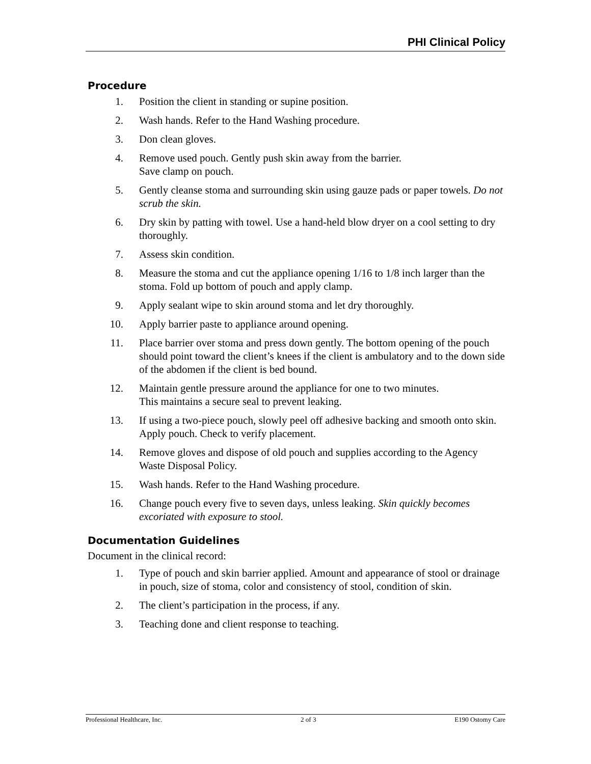PHI Clinical Policy
Procedure
1. Position the client in standing or supine position.
2. Wash hands. Refer to the Hand Washing procedure.
3. Don clean gloves.
4. Remove used pouch. Gently push skin away from the barrier.
Save clamp on pouch.
5. Gently cleanse stoma and surrounding skin using gauze pads or paper towels. Do not scrub the skin.
6. Dry skin by patting with towel. Use a hand-held blow dryer on a cool setting to dry thoroughly.
7. Assess skin condition.
8. Measure the stoma and cut the appliance opening 1/16 to 1/8 inch larger than the stoma. Fold up bottom of pouch and apply clamp.
9. Apply sealant wipe to skin around stoma and let dry thoroughly.
10. Apply barrier paste to appliance around opening.
11. Place barrier over stoma and press down gently. The bottom opening of the pouch should point toward the client’s knees if the client is ambulatory and to the down side of the abdomen if the client is bed bound.
12. Maintain gentle pressure around the appliance for one to two minutes.
This maintains a secure seal to prevent leaking.
13. If using a two-piece pouch, slowly peel off adhesive backing and smooth onto skin. Apply pouch. Check to verify placement.
14. Remove gloves and dispose of old pouch and supplies according to the Agency Waste Disposal Policy.
15. Wash hands. Refer to the Hand Washing procedure.
16. Change pouch every five to seven days, unless leaking. Skin quickly becomes excoriated with exposure to stool.
Documentation Guidelines
Document in the clinical record:
1. Type of pouch and skin barrier applied. Amount and appearance of stool or drainage in pouch, size of stoma, color and consistency of stool, condition of skin.
2. The client’s participation in the process, if any.
3. Teaching done and client response to teaching.
Professional Healthcare, Inc. 2 of 3 E190 Ostomy Care